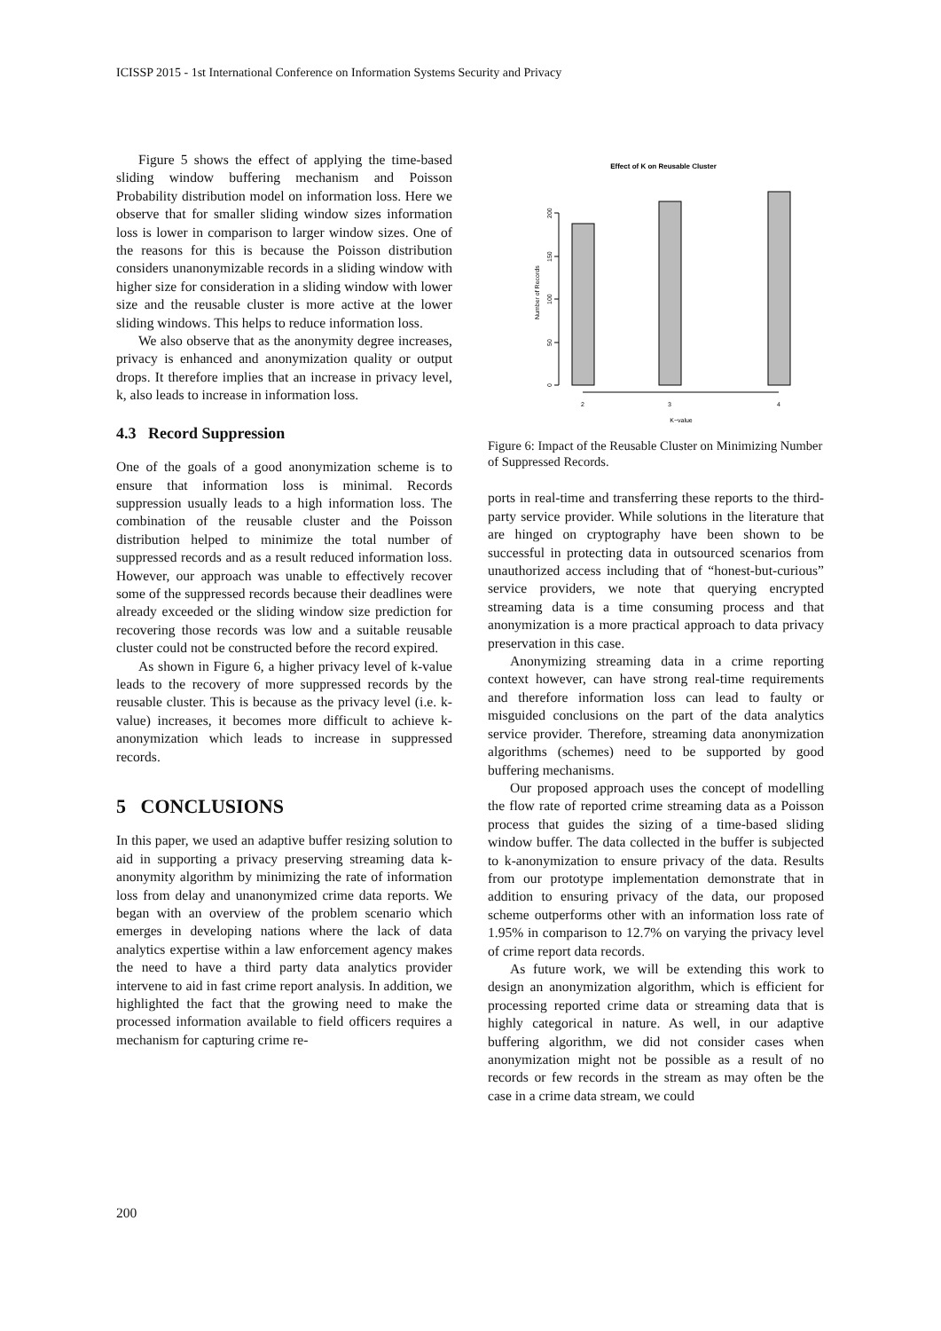ICISSP 2015 - 1st International Conference on Information Systems Security and Privacy
Figure 5 shows the effect of applying the time-based sliding window buffering mechanism and Poisson Probability distribution model on information loss. Here we observe that for smaller sliding window sizes information loss is lower in comparison to larger window sizes. One of the reasons for this is because the Poisson distribution considers unanonymizable records in a sliding window with higher size for consideration in a sliding window with lower size and the reusable cluster is more active at the lower sliding windows. This helps to reduce information loss.
We also observe that as the anonymity degree increases, privacy is enhanced and anonymization quality or output drops. It therefore implies that an increase in privacy level, k, also leads to increase in information loss.
4.3 Record Suppression
One of the goals of a good anonymization scheme is to ensure that information loss is minimal. Records suppression usually leads to a high information loss. The combination of the reusable cluster and the Poisson distribution helped to minimize the total number of suppressed records and as a result reduced information loss. However, our approach was unable to effectively recover some of the suppressed records because their deadlines were already exceeded or the sliding window size prediction for recovering those records was low and a suitable reusable cluster could not be constructed before the record expired.
As shown in Figure 6, a higher privacy level of k-value leads to the recovery of more suppressed records by the reusable cluster. This is because as the privacy level (i.e. k-value) increases, it becomes more difficult to achieve k-anonymization which leads to increase in suppressed records.
5 CONCLUSIONS
In this paper, we used an adaptive buffer resizing solution to aid in supporting a privacy preserving streaming data k-anonymity algorithm by minimizing the rate of information loss from delay and unanonymized crime data reports. We began with an overview of the problem scenario which emerges in developing nations where the lack of data analytics expertise within a law enforcement agency makes the need to have a third party data analytics provider intervene to aid in fast crime report analysis. In addition, we highlighted the fact that the growing need to make the processed information available to field officers requires a mechanism for capturing crime re-
Effect of K on Reusable Cluster
0
50
100
150
200
Number of Records
2
3
4
K−value
Figure 6: Impact of the Reusable Cluster on Minimizing Number of Suppressed Records.
ports in real-time and transferring these reports to the third-party service provider. While solutions in the literature that are hinged on cryptography have been shown to be successful in protecting data in outsourced scenarios from unauthorized access including that of “honest-but-curious” service providers, we note that querying encrypted streaming data is a time consuming process and that anonymization is a more practical approach to data privacy preservation in this case.
Anonymizing streaming data in a crime reporting context however, can have strong real-time requirements and therefore information loss can lead to faulty or misguided conclusions on the part of the data analytics service provider. Therefore, streaming data anonymization algorithms (schemes) need to be supported by good buffering mechanisms.
Our proposed approach uses the concept of modelling the flow rate of reported crime streaming data as a Poisson process that guides the sizing of a time-based sliding window buffer. The data collected in the buffer is subjected to k-anonymization to ensure privacy of the data. Results from our prototype implementation demonstrate that in addition to ensuring privacy of the data, our proposed scheme outperforms other with an information loss rate of 1.95% in comparison to 12.7% on varying the privacy level of crime report data records.
As future work, we will be extending this work to design an anonymization algorithm, which is efficient for processing reported crime data or streaming data that is highly categorical in nature. As well, in our adaptive buffering algorithm, we did not consider cases when anonymization might not be possible as a result of no records or few records in the stream as may often be the case in a crime data stream, we could
200